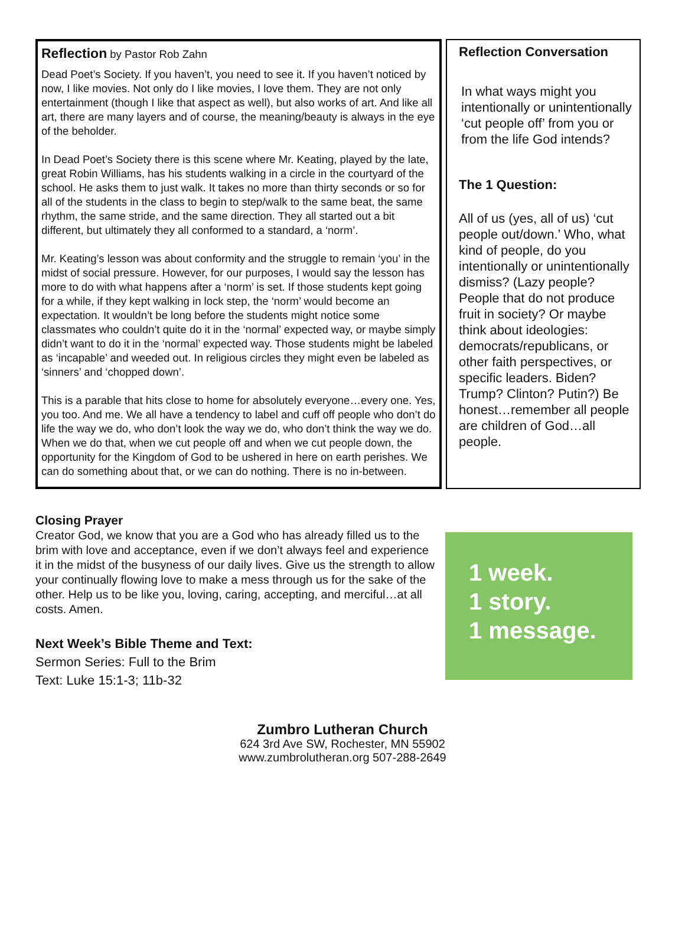Reflection by Pastor Rob Zahn
Dead Poet’s Society. If you haven’t, you need to see it. If you haven’t noticed by now, I like movies. Not only do I like movies, I love them. They are not only entertainment (though I like that aspect as well), but also works of art. And like all art, there are many layers and of course, the meaning/beauty is always in the eye of the beholder.
In Dead Poet’s Society there is this scene where Mr. Keating, played by the late, great Robin Williams, has his students walking in a circle in the courtyard of the school. He asks them to just walk. It takes no more than thirty seconds or so for all of the students in the class to begin to step/walk to the same beat, the same rhythm, the same stride, and the same direction. They all started out a bit different, but ultimately they all conformed to a standard, a ‘norm’.
Mr. Keating’s lesson was about conformity and the struggle to remain ‘you’ in the midst of social pressure. However, for our purposes, I would say the lesson has more to do with what happens after a ‘norm’ is set. If those students kept going for a while, if they kept walking in lock step, the ‘norm’ would become an expectation. It wouldn’t be long before the students might notice some classmates who couldn’t quite do it in the ‘normal’ expected way, or maybe simply didn’t want to do it in the ‘normal’ expected way. Those students might be labeled as ‘incapable’ and weeded out. In religious circles they might even be labeled as ‘sinners’ and ‘chopped down’.
This is a parable that hits close to home for absolutely everyone…every one. Yes, you too. And me. We all have a tendency to label and cuff off people who don’t do life the way we do, who don’t look the way we do, who don’t think the way we do. When we do that, when we cut people off and when we cut people down, the opportunity for the Kingdom of God to be ushered in here on earth perishes. We can do something about that, or we can do nothing. There is no in-between.
Reflection Conversation
In what ways might you intentionally or unintentionally ‘cut people off’ from you or from the life God intends?
The 1 Question:
All of us (yes, all of us) ‘cut people out/down.’ Who, what kind of people, do you intentionally or unintentionally dismiss? (Lazy people? People that do not produce fruit in society? Or maybe think about ideologies: democrats/republicans, or other faith perspectives, or specific leaders. Biden? Trump? Clinton? Putin?) Be honest…remember all people are children of God…all people.
Closing Prayer
Creator God, we know that you are a God who has already filled us to the brim with love and acceptance, even if we don’t always feel and experience it in the midst of the busyness of our daily lives. Give us the strength to allow your continually flowing love to make a mess through us for the sake of the other. Help us to be like you, loving, caring, accepting, and merciful…at all costs. Amen.
Next Week’s Bible Theme and Text:
Sermon Series: Full to the Brim
Text: Luke 15:1-3; 11b-32
1 week.
1 story.
1 message.
Zumbro Lutheran Church
624 3rd Ave SW, Rochester, MN 55902
www.zumbrolutheran.org 507-288-2649